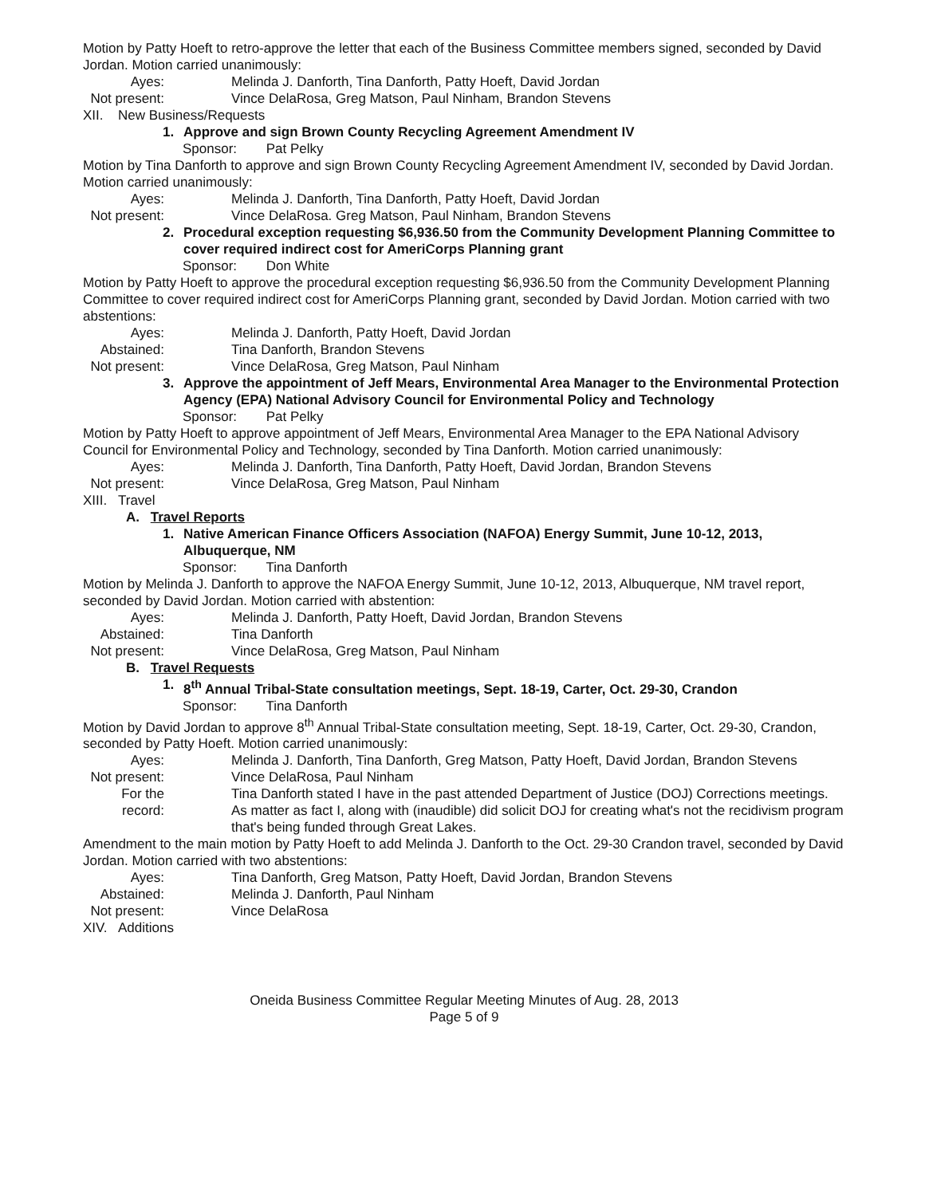Motion by Patty Hoeft to retro-approve the letter that each of the Business Committee members signed, seconded by David Jordan. Motion carried unanimously:
Ayes: Melinda J. Danforth, Tina Danforth, Patty Hoeft, David Jordan
Not present: Vince DelaRosa, Greg Matson, Paul Ninham, Brandon Stevens
XII. New Business/Requests
1. Approve and sign Brown County Recycling Agreement Amendment IV
Sponsor: Pat Pelky
Motion by Tina Danforth to approve and sign Brown County Recycling Agreement Amendment IV, seconded by David Jordan. Motion carried unanimously:
Ayes: Melinda J. Danforth, Tina Danforth, Patty Hoeft, David Jordan
Not present: Vince DelaRosa. Greg Matson, Paul Ninham, Brandon Stevens
2. Procedural exception requesting $6,936.50 from the Community Development Planning Committee to cover required indirect cost for AmeriCorps Planning grant
Sponsor: Don White
Motion by Patty Hoeft to approve the procedural exception requesting $6,936.50 from the Community Development Planning Committee to cover required indirect cost for AmeriCorps Planning grant, seconded by David Jordan. Motion carried with two abstentions:
Ayes: Melinda J. Danforth, Patty Hoeft, David Jordan
Abstained: Tina Danforth, Brandon Stevens
Not present: Vince DelaRosa, Greg Matson, Paul Ninham
3. Approve the appointment of Jeff Mears, Environmental Area Manager to the Environmental Protection Agency (EPA) National Advisory Council for Environmental Policy and Technology
Sponsor: Pat Pelky
Motion by Patty Hoeft to approve appointment of Jeff Mears, Environmental Area Manager to the EPA National Advisory Council for Environmental Policy and Technology, seconded by Tina Danforth. Motion carried unanimously:
Ayes: Melinda J. Danforth, Tina Danforth, Patty Hoeft, David Jordan, Brandon Stevens
Not present: Vince DelaRosa, Greg Matson, Paul Ninham
XIII.
Travel
A. Travel Reports
1. Native American Finance Officers Association (NAFOA) Energy Summit, June 10-12, 2013, Albuquerque, NM
Sponsor: Tina Danforth
Motion by Melinda J. Danforth to approve the NAFOA Energy Summit, June 10-12, 2013, Albuquerque, NM travel report, seconded by David Jordan. Motion carried with abstention:
Ayes: Melinda J. Danforth, Patty Hoeft, David Jordan, Brandon Stevens
Abstained: Tina Danforth
Not present: Vince DelaRosa, Greg Matson, Paul Ninham
B. Travel Requests
1. 8<sup>th</sup> Annual Tribal-State consultation meetings, Sept. 18-19, Carter, Oct. 29-30, Crandon
Sponsor: Tina Danforth
Motion by David Jordan to approve 8<sup>th</sup> Annual Tribal-State consultation meeting, Sept. 18-19, Carter, Oct. 29-30, Crandon, seconded by Patty Hoeft. Motion carried unanimously:
Ayes: Melinda J. Danforth, Tina Danforth, Greg Matson, Patty Hoeft, David Jordan, Brandon Stevens
Not present: Vince DelaRosa, Paul Ninham
For the record: Tina Danforth stated I have in the past attended Department of Justice (DOJ) Corrections meetings. As matter as fact I, along with (inaudible) did solicit DOJ for creating what's not the recidivism program that's being funded through Great Lakes.
Amendment to the main motion by Patty Hoeft to add Melinda J. Danforth to the Oct. 29-30 Crandon travel, seconded by David Jordan. Motion carried with two abstentions:
Ayes: Tina Danforth, Greg Matson, Patty Hoeft, David Jordan, Brandon Stevens
Abstained: Melinda J. Danforth, Paul Ninham
Not present: Vince DelaRosa
XIV. Additions
Oneida Business Committee Regular Meeting Minutes of Aug. 28, 2013
Page 5 of 9